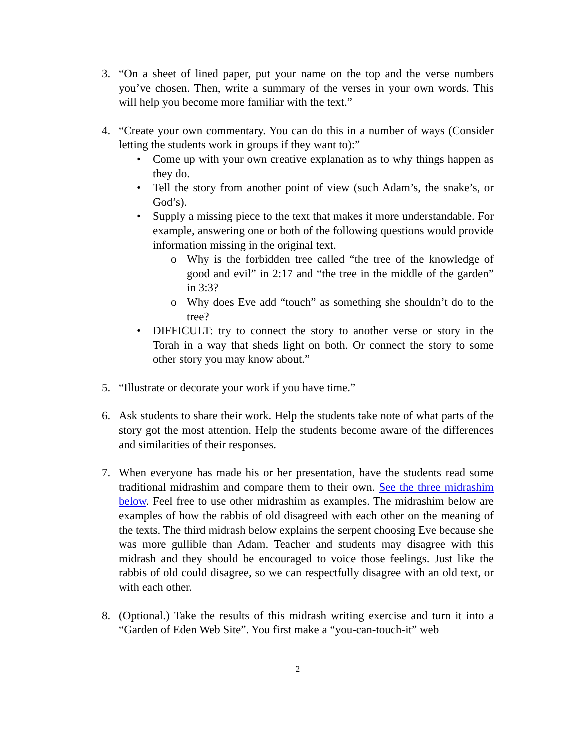3. “On a sheet of lined paper, put your name on the top and the verse numbers you’ve chosen. Then, write a summary of the verses in your own words. This will help you become more familiar with the text.”
4. “Create your own commentary. You can do this in a number of ways (Consider letting the students work in groups if they want to):”
• Come up with your own creative explanation as to why things happen as they do.
• Tell the story from another point of view (such Adam’s, the snake’s, or God’s).
• Supply a missing piece to the text that makes it more understandable. For example, answering one or both of the following questions would provide information missing in the original text.
o Why is the forbidden tree called “the tree of the knowledge of good and evil” in 2:17 and “the tree in the middle of the garden” in 3:3?
o Why does Eve add “touch” as something she shouldn’t do to the tree?
• DIFFICULT: try to connect the story to another verse or story in the Torah in a way that sheds light on both. Or connect the story to some other story you may know about.”
5. “Illustrate or decorate your work if you have time.”
6. Ask students to share their work. Help the students take note of what parts of the story got the most attention. Help the students become aware of the differences and similarities of their responses.
7. When everyone has made his or her presentation, have the students read some traditional midrashim and compare them to their own. See the three midrashim below. Feel free to use other midrashim as examples. The midrashim below are examples of how the rabbis of old disagreed with each other on the meaning of the texts. The third midrash below explains the serpent choosing Eve because she was more gullible than Adam. Teacher and students may disagree with this midrash and they should be encouraged to voice those feelings. Just like the rabbis of old could disagree, so we can respectfully disagree with an old text, or with each other.
8. (Optional.) Take the results of this midrash writing exercise and turn it into a “Garden of Eden Web Site”. You first make a “you-can-touch-it” web
2